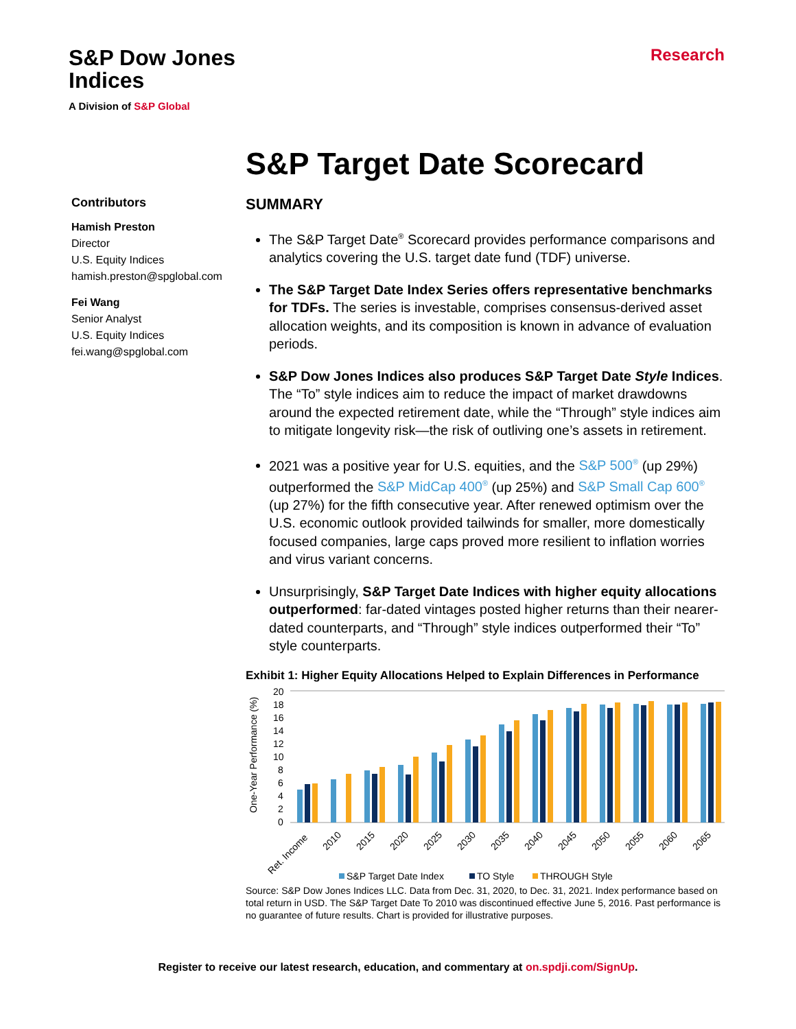S&P Dow Jones
Indices
A Division of S&P Global
Research
S&P Target Date Scorecard
Contributors
Hamish Preston
Director
U.S. Equity Indices
hamish.preston@spglobal.com
Fei Wang
Senior Analyst
U.S. Equity Indices
fei.wang@spglobal.com
SUMMARY
The S&P Target Date<sup>®</sup> Scorecard provides performance comparisons and analytics covering the U.S. target date fund (TDF) universe.
The S&P Target Date Index Series offers representative benchmarks for TDFs. The series is investable, comprises consensus-derived asset allocation weights, and its composition is known in advance of evaluation periods.
S&P Dow Jones Indices also produces S&P Target Date Style Indices. The “To” style indices aim to reduce the impact of market drawdowns around the expected retirement date, while the “Through” style indices aim to mitigate longevity risk—the risk of outliving one’s assets in retirement.
2021 was a positive year for U.S. equities, and the S&P 500<sup>®</sup> (up 29%) outperformed the S&P MidCap 400<sup>®</sup> (up 25%) and S&P Small Cap 600<sup>®</sup> (up 27%) for the fifth consecutive year. After renewed optimism over the U.S. economic outlook provided tailwinds for smaller, more domestically focused companies, large caps proved more resilient to inflation worries and virus variant concerns.
Unsurprisingly, S&P Target Date Indices with higher equity allocations outperformed: far-dated vintages posted higher returns than their nearer-dated counterparts, and “Through” style indices outperformed their “To” style counterparts.
Exhibit 1: Higher Equity Allocations Helped to Explain Differences in Performance
One-Year Performance (%)
20
18
16
14
12
10
8
6
4
2
0
Ret. Income
2010
2015
2020
2025
2030
2035
2040
2045
2050
2055
2060
2065
S&P Target Date Index
TO Style
THROUGH Style
Source: S&P Dow Jones Indices LLC. Data from Dec. 31, 2020, to Dec. 31, 2021. Index performance based on total return in USD. The S&P Target Date To 2010 was discontinued effective June 5, 2016. Past performance is no guarantee of future results. Chart is provided for illustrative purposes.
Register to receive our latest research, education, and commentary at on.spdji.com/SignUp.